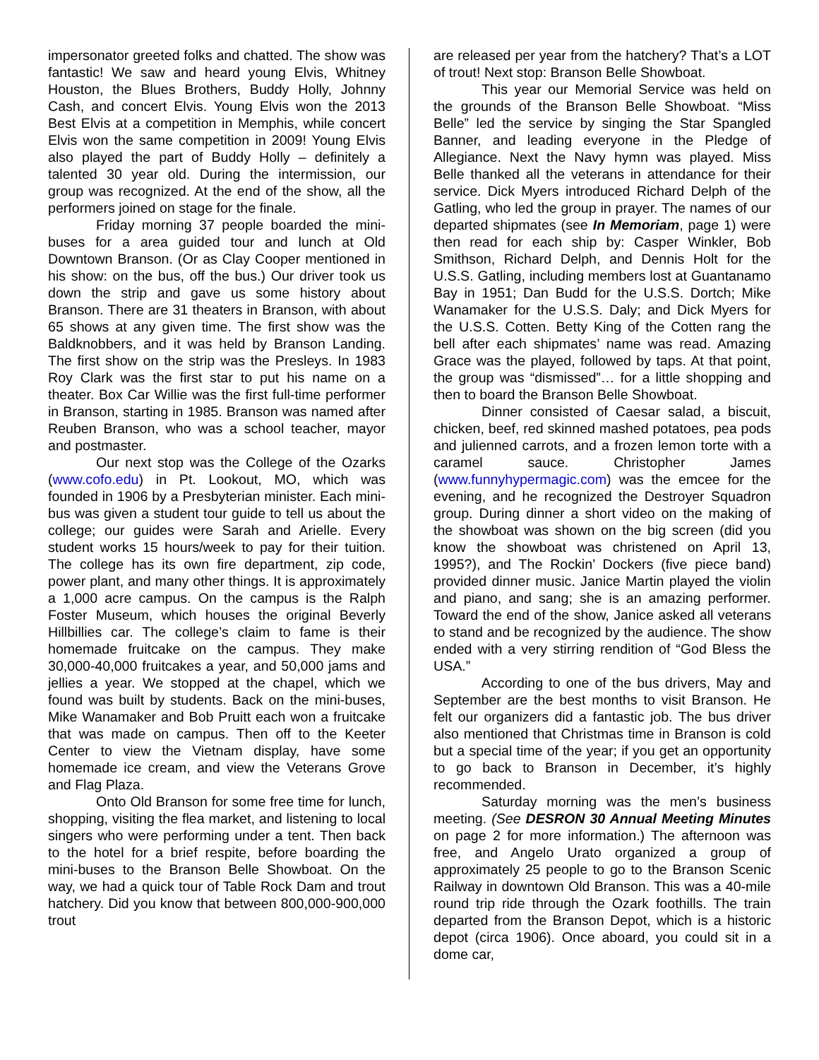impersonator greeted folks and chatted. The show was fantastic! We saw and heard young Elvis, Whitney Houston, the Blues Brothers, Buddy Holly, Johnny Cash, and concert Elvis. Young Elvis won the 2013 Best Elvis at a competition in Memphis, while concert Elvis won the same competition in 2009! Young Elvis also played the part of Buddy Holly – definitely a talented 30 year old. During the intermission, our group was recognized. At the end of the show, all the performers joined on stage for the finale.
Friday morning 37 people boarded the mini-buses for a area guided tour and lunch at Old Downtown Branson. (Or as Clay Cooper mentioned in his show: on the bus, off the bus.) Our driver took us down the strip and gave us some history about Branson. There are 31 theaters in Branson, with about 65 shows at any given time. The first show was the Baldknobbers, and it was held by Branson Landing. The first show on the strip was the Presleys. In 1983 Roy Clark was the first star to put his name on a theater. Box Car Willie was the first full-time performer in Branson, starting in 1985. Branson was named after Reuben Branson, who was a school teacher, mayor and postmaster.
Our next stop was the College of the Ozarks (www.cofo.edu) in Pt. Lookout, MO, which was founded in 1906 by a Presbyterian minister. Each mini-bus was given a student tour guide to tell us about the college; our guides were Sarah and Arielle. Every student works 15 hours/week to pay for their tuition. The college has its own fire department, zip code, power plant, and many other things. It is approximately a 1,000 acre campus. On the campus is the Ralph Foster Museum, which houses the original Beverly Hillbillies car. The college’s claim to fame is their homemade fruitcake on the campus. They make 30,000-40,000 fruitcakes a year, and 50,000 jams and jellies a year. We stopped at the chapel, which we found was built by students. Back on the mini-buses, Mike Wanamaker and Bob Pruitt each won a fruitcake that was made on campus. Then off to the Keeter Center to view the Vietnam display, have some homemade ice cream, and view the Veterans Grove and Flag Plaza.
Onto Old Branson for some free time for lunch, shopping, visiting the flea market, and listening to local singers who were performing under a tent. Then back to the hotel for a brief respite, before boarding the mini-buses to the Branson Belle Showboat. On the way, we had a quick tour of Table Rock Dam and trout hatchery. Did you know that between 800,000-900,000 trout
are released per year from the hatchery? That’s a LOT of trout! Next stop: Branson Belle Showboat.
This year our Memorial Service was held on the grounds of the Branson Belle Showboat. “Miss Belle” led the service by singing the Star Spangled Banner, and leading everyone in the Pledge of Allegiance. Next the Navy hymn was played. Miss Belle thanked all the veterans in attendance for their service. Dick Myers introduced Richard Delph of the Gatling, who led the group in prayer. The names of our departed shipmates (see In Memoriam, page 1) were then read for each ship by: Casper Winkler, Bob Smithson, Richard Delph, and Dennis Holt for the U.S.S. Gatling, including members lost at Guantanamo Bay in 1951; Dan Budd for the U.S.S. Dortch; Mike Wanamaker for the U.S.S. Daly; and Dick Myers for the U.S.S. Cotten. Betty King of the Cotten rang the bell after each shipmates’ name was read. Amazing Grace was the played, followed by taps. At that point, the group was “dismissed”… for a little shopping and then to board the Branson Belle Showboat.
Dinner consisted of Caesar salad, a biscuit, chicken, beef, red skinned mashed potatoes, pea pods and julienned carrots, and a frozen lemon torte with a caramel sauce. Christopher James (www.funnyhypermagic.com) was the emcee for the evening, and he recognized the Destroyer Squadron group. During dinner a short video on the making of the showboat was shown on the big screen (did you know the showboat was christened on April 13, 1995?), and The Rockin’ Dockers (five piece band) provided dinner music. Janice Martin played the violin and piano, and sang; she is an amazing performer. Toward the end of the show, Janice asked all veterans to stand and be recognized by the audience. The show ended with a very stirring rendition of “God Bless the USA.”
According to one of the bus drivers, May and September are the best months to visit Branson. He felt our organizers did a fantastic job. The bus driver also mentioned that Christmas time in Branson is cold but a special time of the year; if you get an opportunity to go back to Branson in December, it’s highly recommended.
Saturday morning was the men’s business meeting. (See DESRON 30 Annual Meeting Minutes on page 2 for more information.) The afternoon was free, and Angelo Urato organized a group of approximately 25 people to go to the Branson Scenic Railway in downtown Old Branson. This was a 40-mile round trip ride through the Ozark foothills. The train departed from the Branson Depot, which is a historic depot (circa 1906). Once aboard, you could sit in a dome car,